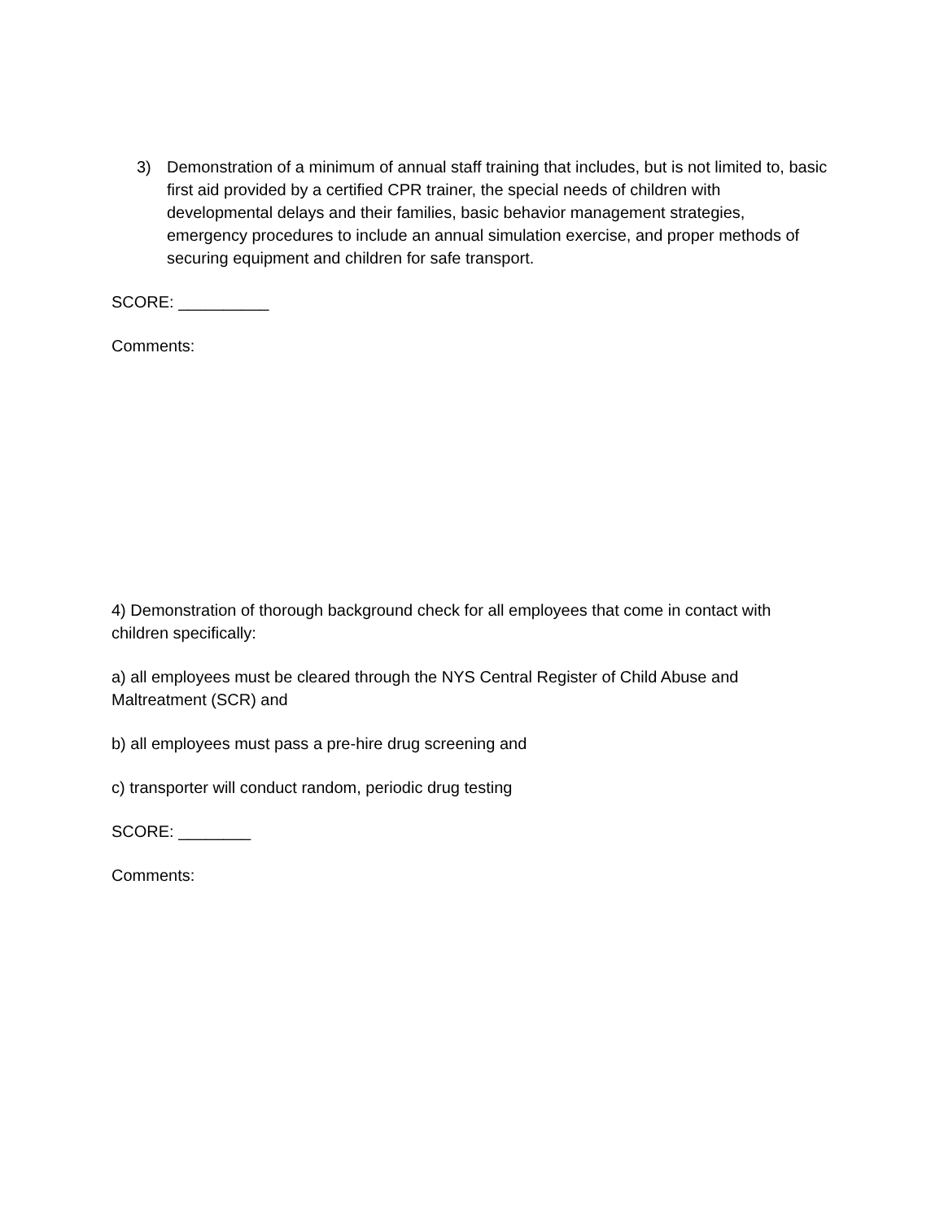3) Demonstration of a minimum of annual staff training that includes, but is not limited to, basic first aid provided by a certified CPR trainer, the special needs of children with developmental delays and their families, basic behavior management strategies, emergency procedures to include an annual simulation exercise, and proper methods of securing equipment and children for safe transport.
SCORE: __________
Comments:
4) Demonstration of thorough background check for all employees that come in contact with children specifically:
a) all employees must be cleared through the NYS Central Register of Child Abuse and Maltreatment (SCR) and
b) all employees must pass a pre-hire drug screening and
c) transporter will conduct random, periodic drug testing
SCORE: ________
Comments: